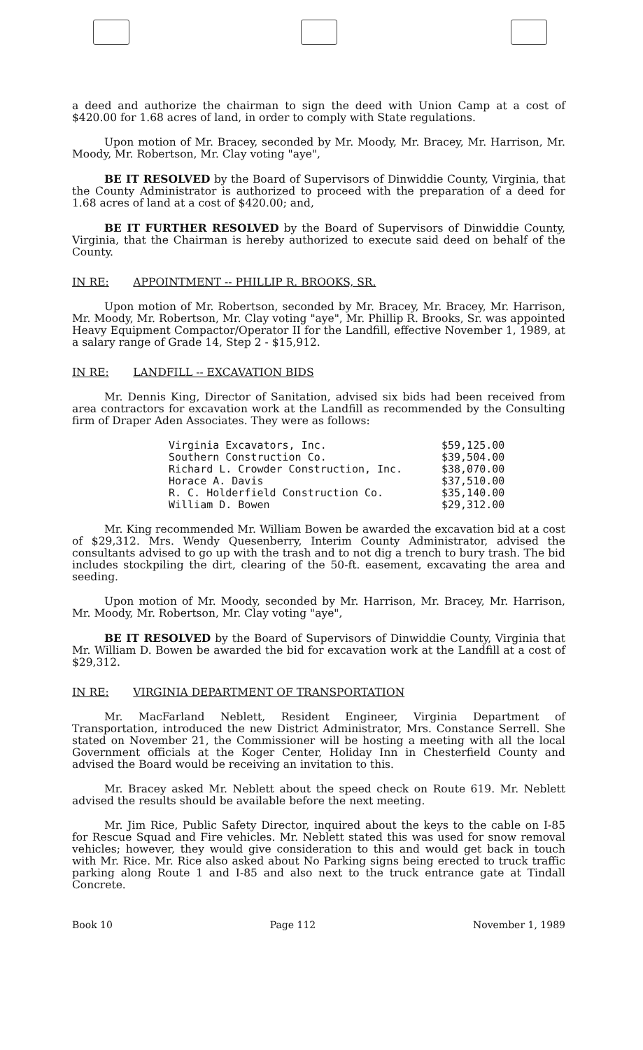a deed and authorize the chairman to sign the deed with Union Camp at a cost of $420.00 for 1.68 acres of land, in order to comply with State regulations.
Upon motion of Mr. Bracey, seconded by Mr. Moody, Mr. Bracey, Mr. Harrison, Mr. Moody, Mr. Robertson, Mr. Clay voting "aye",
BE IT RESOLVED by the Board of Supervisors of Dinwiddie County, Virginia, that the County Administrator is authorized to proceed with the preparation of a deed for 1.68 acres of land at a cost of $420.00; and,
BE IT FURTHER RESOLVED by the Board of Supervisors of Dinwiddie County, Virginia, that the Chairman is hereby authorized to execute said deed on behalf of the County.
IN RE: APPOINTMENT -- PHILLIP R. BROOKS, SR.
Upon motion of Mr. Robertson, seconded by Mr. Bracey, Mr. Bracey, Mr. Harrison, Mr. Moody, Mr. Robertson, Mr. Clay voting "aye", Mr. Phillip R. Brooks, Sr. was appointed Heavy Equipment Compactor/Operator II for the Landfill, effective November 1, 1989, at a salary range of Grade 14, Step 2 - $15,912.
IN RE: LANDFILL -- EXCAVATION BIDS
Mr. Dennis King, Director of Sanitation, advised six bids had been received from area contractors for excavation work at the Landfill as recommended by the Consulting firm of Draper Aden Associates. They were as follows:
| Virginia Excavators, Inc. | $59,125.00 |
| Southern Construction Co. | $39,504.00 |
| Richard L. Crowder Construction, Inc. | $38,070.00 |
| Horace A. Davis | $37,510.00 |
| R. C. Holderfield Construction Co. | $35,140.00 |
| William D. Bowen | $29,312.00 |
Mr. King recommended Mr. William Bowen be awarded the excavation bid at a cost of $29,312. Mrs. Wendy Quesenberry, Interim County Administrator, advised the consultants advised to go up with the trash and to not dig a trench to bury trash. The bid includes stockpiling the dirt, clearing of the 50-ft. easement, excavating the area and seeding.
Upon motion of Mr. Moody, seconded by Mr. Harrison, Mr. Bracey, Mr. Harrison, Mr. Moody, Mr. Robertson, Mr. Clay voting "aye",
BE IT RESOLVED by the Board of Supervisors of Dinwiddie County, Virginia that Mr. William D. Bowen be awarded the bid for excavation work at the Landfill at a cost of $29,312.
IN RE: VIRGINIA DEPARTMENT OF TRANSPORTATION
Mr. MacFarland Neblett, Resident Engineer, Virginia Department of Transportation, introduced the new District Administrator, Mrs. Constance Serrell. She stated on November 21, the Commissioner will be hosting a meeting with all the local Government officials at the Koger Center, Holiday Inn in Chesterfield County and advised the Board would be receiving an invitation to this.
Mr. Bracey asked Mr. Neblett about the speed check on Route 619. Mr. Neblett advised the results should be available before the next meeting.
Mr. Jim Rice, Public Safety Director, inquired about the keys to the cable on I-85 for Rescue Squad and Fire vehicles. Mr. Neblett stated this was used for snow removal vehicles; however, they would give consideration to this and would get back in touch with Mr. Rice. Mr. Rice also asked about No Parking signs being erected to truck traffic parking along Route 1 and I-85 and also next to the truck entrance gate at Tindall Concrete.
Book 10 Page 112 November 1, 1989